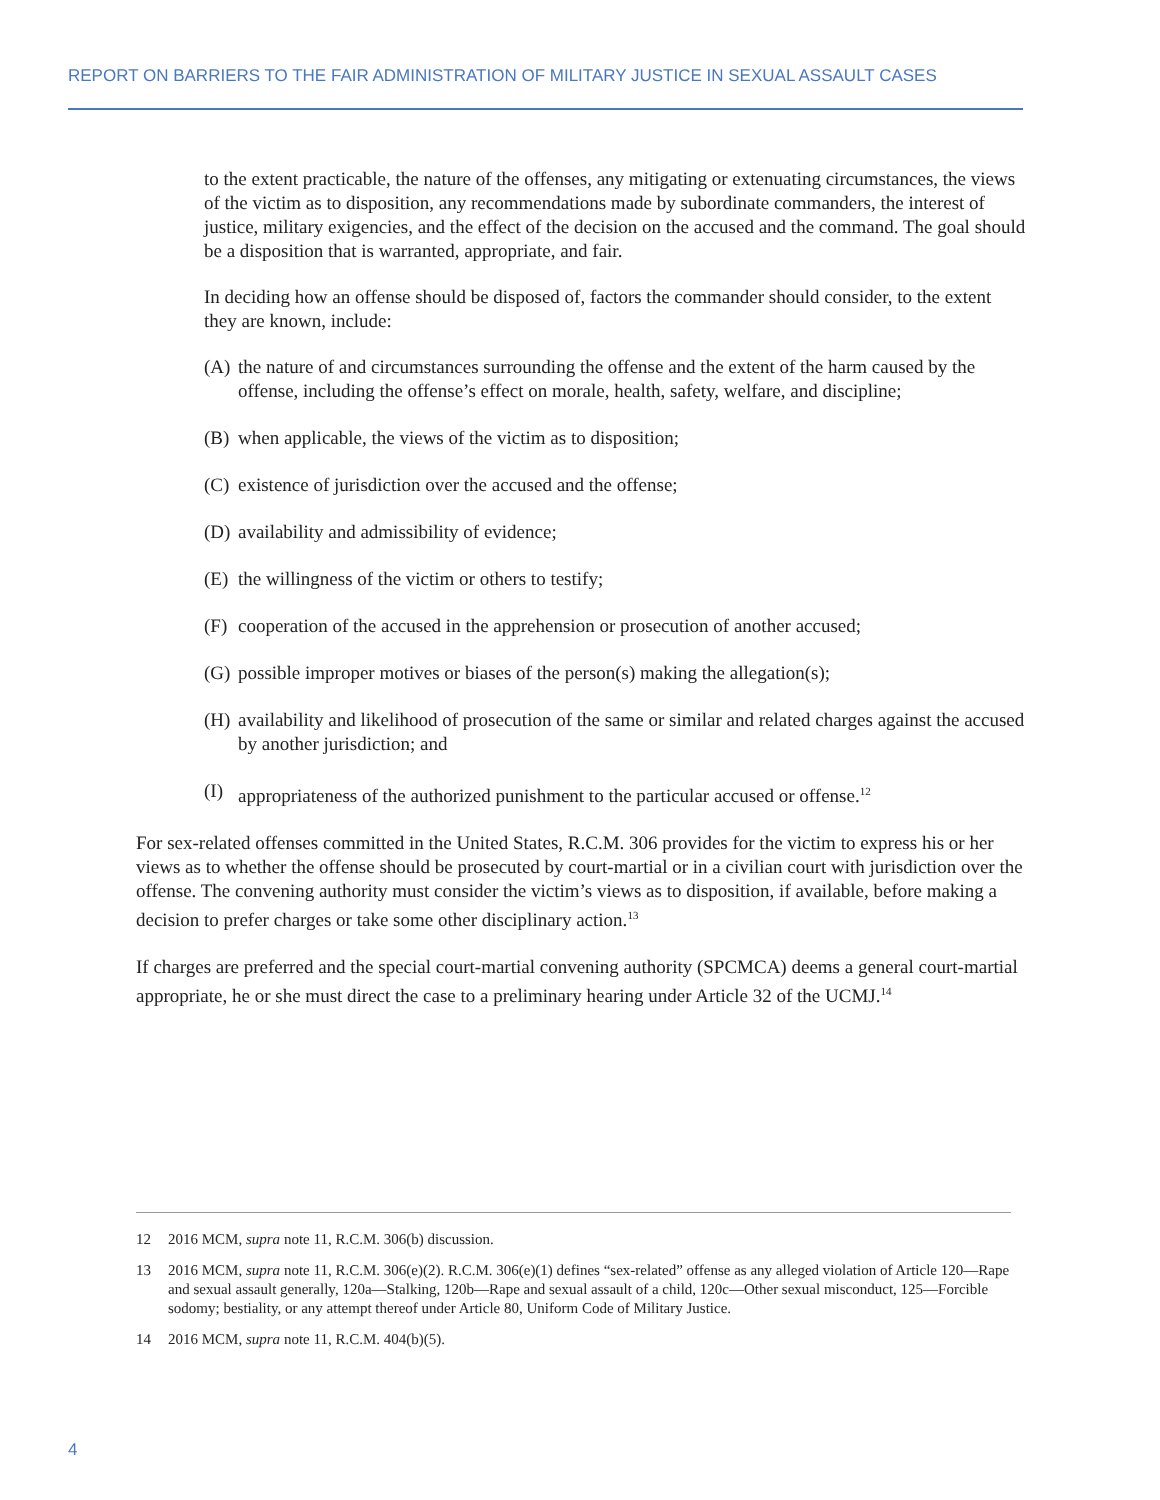REPORT ON BARRIERS TO THE FAIR ADMINISTRATION OF MILITARY JUSTICE IN SEXUAL ASSAULT CASES
to the extent practicable, the nature of the offenses, any mitigating or extenuating circumstances, the views of the victim as to disposition, any recommendations made by subordinate commanders, the interest of justice, military exigencies, and the effect of the decision on the accused and the command. The goal should be a disposition that is warranted, appropriate, and fair.
In deciding how an offense should be disposed of, factors the commander should consider, to the extent they are known, include:
(A) the nature of and circumstances surrounding the offense and the extent of the harm caused by the offense, including the offense’s effect on morale, health, safety, welfare, and discipline;
(B) when applicable, the views of the victim as to disposition;
(C) existence of jurisdiction over the accused and the offense;
(D) availability and admissibility of evidence;
(E) the willingness of the victim or others to testify;
(F) cooperation of the accused in the apprehension or prosecution of another accused;
(G) possible improper motives or biases of the person(s) making the allegation(s);
(H) availability and likelihood of prosecution of the same or similar and related charges against the accused by another jurisdiction; and
(I) appropriateness of the authorized punishment to the particular accused or offense.<sup>12</sup>
For sex-related offenses committed in the United States, R.C.M. 306 provides for the victim to express his or her views as to whether the offense should be prosecuted by court-martial or in a civilian court with jurisdiction over the offense. The convening authority must consider the victim’s views as to disposition, if available, before making a decision to prefer charges or take some other disciplinary action.<sup>13</sup>
If charges are preferred and the special court-martial convening authority (SPCMCA) deems a general court-martial appropriate, he or she must direct the case to a preliminary hearing under Article 32 of the UCMJ.<sup>14</sup>
12 2016 MCM, supra note 11, R.C.M. 306(b) discussion.
13 2016 MCM, supra note 11, R.C.M. 306(e)(2). R.C.M. 306(e)(1) defines “sex-related” offense as any alleged violation of Article 120—Rape and sexual assault generally, 120a—Stalking, 120b—Rape and sexual assault of a child, 120c—Other sexual misconduct, 125—Forcible sodomy; bestiality, or any attempt thereof under Article 80, Uniform Code of Military Justice.
14 2016 MCM, supra note 11, R.C.M. 404(b)(5).
4